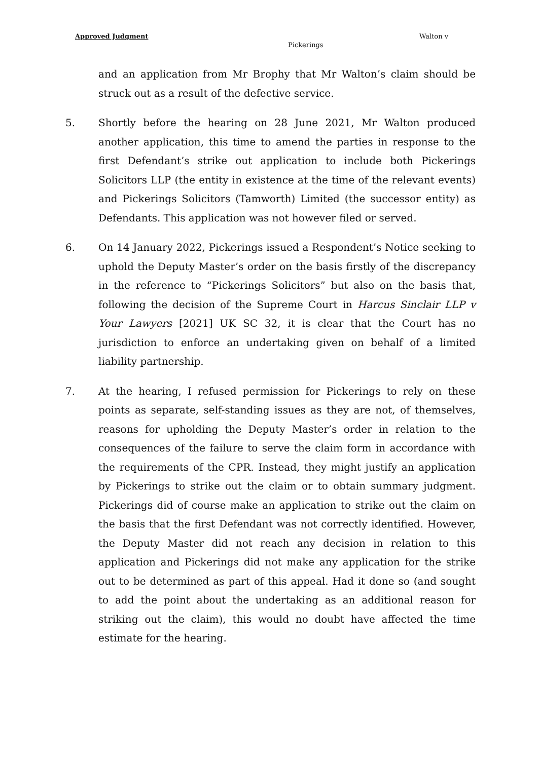Approved Judgment Walton v
Pickerings
and an application from Mr Brophy that Mr Walton’s claim should be struck out as a result of the defective service.
5. Shortly before the hearing on 28 June 2021, Mr Walton produced another application, this time to amend the parties in response to the first Defendant’s strike out application to include both Pickerings Solicitors LLP (the entity in existence at the time of the relevant events) and Pickerings Solicitors (Tamworth) Limited (the successor entity) as Defendants. This application was not however filed or served.
6. On 14 January 2022, Pickerings issued a Respondent’s Notice seeking to uphold the Deputy Master’s order on the basis firstly of the discrepancy in the reference to “Pickerings Solicitors” but also on the basis that, following the decision of the Supreme Court in Harcus Sinclair LLP v Your Lawyers [2021] UK SC 32, it is clear that the Court has no jurisdiction to enforce an undertaking given on behalf of a limited liability partnership.
7. At the hearing, I refused permission for Pickerings to rely on these points as separate, self-standing issues as they are not, of themselves, reasons for upholding the Deputy Master’s order in relation to the consequences of the failure to serve the claim form in accordance with the requirements of the CPR. Instead, they might justify an application by Pickerings to strike out the claim or to obtain summary judgment. Pickerings did of course make an application to strike out the claim on the basis that the first Defendant was not correctly identified. However, the Deputy Master did not reach any decision in relation to this application and Pickerings did not make any application for the strike out to be determined as part of this appeal. Had it done so (and sought to add the point about the undertaking as an additional reason for striking out the claim), this would no doubt have affected the time estimate for the hearing.